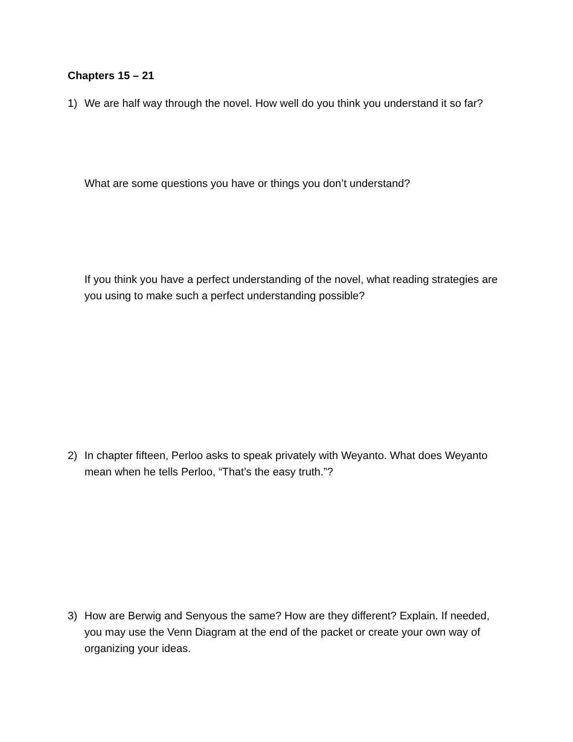Chapters 15 – 21
1) We are half way through the novel. How well do you think you understand it so far?
What are some questions you have or things you don’t understand?
If you think you have a perfect understanding of the novel, what reading strategies are you using to make such a perfect understanding possible?
2) In chapter fifteen, Perloo asks to speak privately with Weyanto. What does Weyanto mean when he tells Perloo, “That’s the easy truth.”?
3) How are Berwig and Senyous the same? How are they different? Explain. If needed, you may use the Venn Diagram at the end of the packet or create your own way of organizing your ideas.